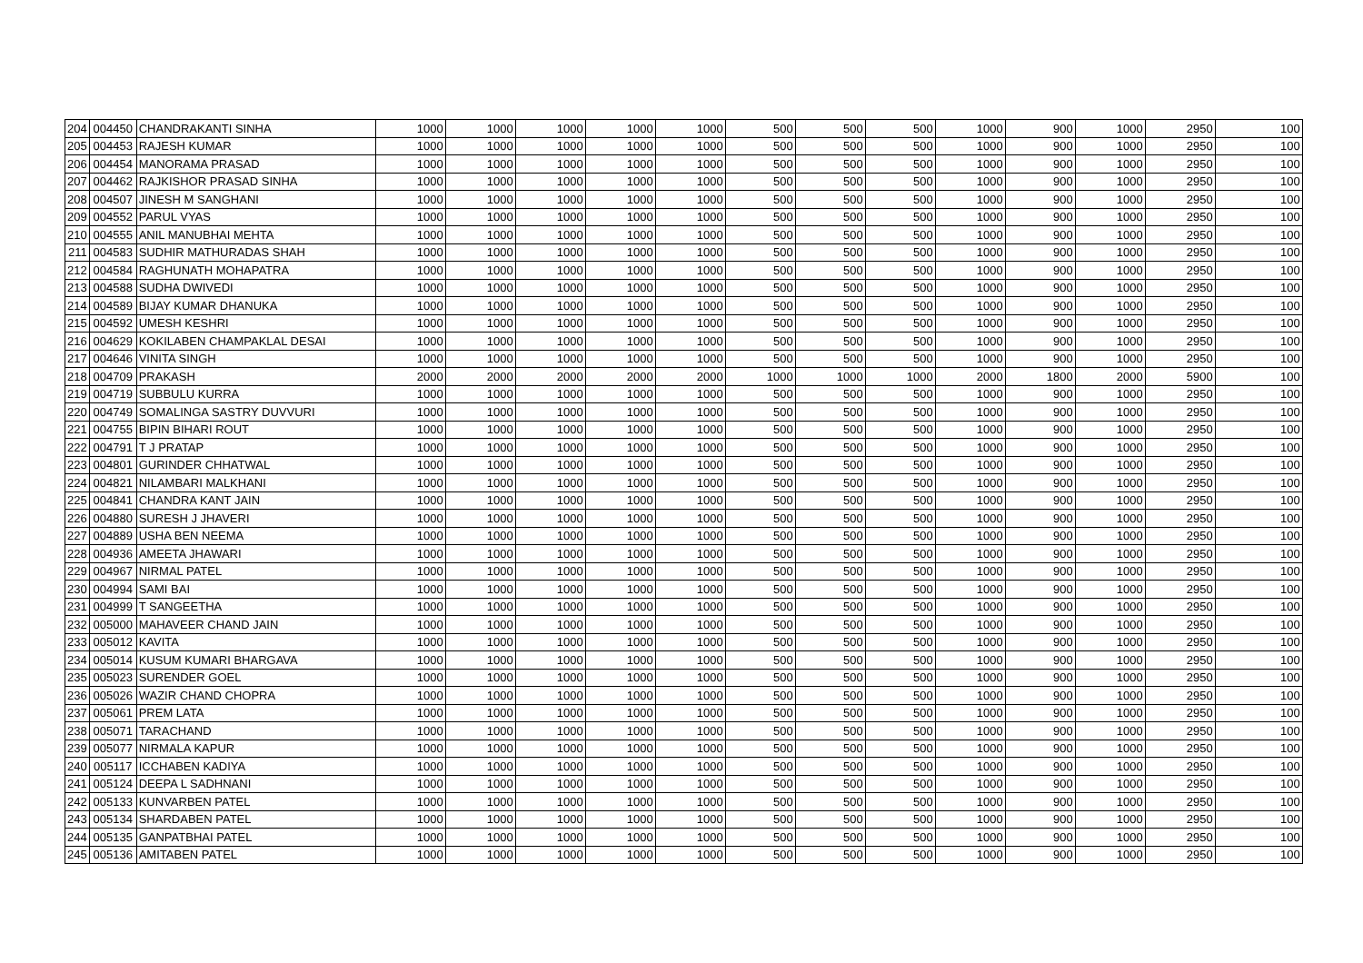| 204 | 004450 | CHANDRAKANTI SINHA | 1000 | 1000 | 1000 | 1000 | 1000 | 500 | 500 | 500 | 1000 | 900 | 1000 | 2950 | 100 |
| 205 | 004453 | RAJESH KUMAR | 1000 | 1000 | 1000 | 1000 | 1000 | 500 | 500 | 500 | 1000 | 900 | 1000 | 2950 | 100 |
| 206 | 004454 | MANORAMA PRASAD | 1000 | 1000 | 1000 | 1000 | 1000 | 500 | 500 | 500 | 1000 | 900 | 1000 | 2950 | 100 |
| 207 | 004462 | RAJKISHOR PRASAD SINHA | 1000 | 1000 | 1000 | 1000 | 1000 | 500 | 500 | 500 | 1000 | 900 | 1000 | 2950 | 100 |
| 208 | 004507 | JINESH M SANGHANI | 1000 | 1000 | 1000 | 1000 | 1000 | 500 | 500 | 500 | 1000 | 900 | 1000 | 2950 | 100 |
| 209 | 004552 | PARUL VYAS | 1000 | 1000 | 1000 | 1000 | 1000 | 500 | 500 | 500 | 1000 | 900 | 1000 | 2950 | 100 |
| 210 | 004555 | ANIL MANUBHAI MEHTA | 1000 | 1000 | 1000 | 1000 | 1000 | 500 | 500 | 500 | 1000 | 900 | 1000 | 2950 | 100 |
| 211 | 004583 | SUDHIR MATHURADAS SHAH | 1000 | 1000 | 1000 | 1000 | 1000 | 500 | 500 | 500 | 1000 | 900 | 1000 | 2950 | 100 |
| 212 | 004584 | RAGHUNATH MOHAPATRA | 1000 | 1000 | 1000 | 1000 | 1000 | 500 | 500 | 500 | 1000 | 900 | 1000 | 2950 | 100 |
| 213 | 004588 | SUDHA DWIVEDI | 1000 | 1000 | 1000 | 1000 | 1000 | 500 | 500 | 500 | 1000 | 900 | 1000 | 2950 | 100 |
| 214 | 004589 | BIJAY KUMAR DHANUKA | 1000 | 1000 | 1000 | 1000 | 1000 | 500 | 500 | 500 | 1000 | 900 | 1000 | 2950 | 100 |
| 215 | 004592 | UMESH KESHRI | 1000 | 1000 | 1000 | 1000 | 1000 | 500 | 500 | 500 | 1000 | 900 | 1000 | 2950 | 100 |
| 216 | 004629 | KOKILABEN CHAMPAKLAL DESAI | 1000 | 1000 | 1000 | 1000 | 1000 | 500 | 500 | 500 | 1000 | 900 | 1000 | 2950 | 100 |
| 217 | 004646 | VINITA SINGH | 1000 | 1000 | 1000 | 1000 | 1000 | 500 | 500 | 500 | 1000 | 900 | 1000 | 2950 | 100 |
| 218 | 004709 | PRAKASH | 2000 | 2000 | 2000 | 2000 | 2000 | 1000 | 1000 | 1000 | 2000 | 1800 | 2000 | 5900 | 100 |
| 219 | 004719 | SUBBULU KURRA | 1000 | 1000 | 1000 | 1000 | 1000 | 500 | 500 | 500 | 1000 | 900 | 1000 | 2950 | 100 |
| 220 | 004749 | SOMALINGA SASTRY DUVVURI | 1000 | 1000 | 1000 | 1000 | 1000 | 500 | 500 | 500 | 1000 | 900 | 1000 | 2950 | 100 |
| 221 | 004755 | BIPIN BIHARI ROUT | 1000 | 1000 | 1000 | 1000 | 1000 | 500 | 500 | 500 | 1000 | 900 | 1000 | 2950 | 100 |
| 222 | 004791 | T J PRATAP | 1000 | 1000 | 1000 | 1000 | 1000 | 500 | 500 | 500 | 1000 | 900 | 1000 | 2950 | 100 |
| 223 | 004801 | GURINDER CHHATWAL | 1000 | 1000 | 1000 | 1000 | 1000 | 500 | 500 | 500 | 1000 | 900 | 1000 | 2950 | 100 |
| 224 | 004821 | NILAMBARI MALKHANI | 1000 | 1000 | 1000 | 1000 | 1000 | 500 | 500 | 500 | 1000 | 900 | 1000 | 2950 | 100 |
| 225 | 004841 | CHANDRA KANT JAIN | 1000 | 1000 | 1000 | 1000 | 1000 | 500 | 500 | 500 | 1000 | 900 | 1000 | 2950 | 100 |
| 226 | 004880 | SURESH J JHAVERI | 1000 | 1000 | 1000 | 1000 | 1000 | 500 | 500 | 500 | 1000 | 900 | 1000 | 2950 | 100 |
| 227 | 004889 | USHA BEN NEEMA | 1000 | 1000 | 1000 | 1000 | 1000 | 500 | 500 | 500 | 1000 | 900 | 1000 | 2950 | 100 |
| 228 | 004936 | AMEETA JHAWARI | 1000 | 1000 | 1000 | 1000 | 1000 | 500 | 500 | 500 | 1000 | 900 | 1000 | 2950 | 100 |
| 229 | 004967 | NIRMAL PATEL | 1000 | 1000 | 1000 | 1000 | 1000 | 500 | 500 | 500 | 1000 | 900 | 1000 | 2950 | 100 |
| 230 | 004994 | SAMI BAI | 1000 | 1000 | 1000 | 1000 | 1000 | 500 | 500 | 500 | 1000 | 900 | 1000 | 2950 | 100 |
| 231 | 004999 | T SANGEETHA | 1000 | 1000 | 1000 | 1000 | 1000 | 500 | 500 | 500 | 1000 | 900 | 1000 | 2950 | 100 |
| 232 | 005000 | MAHAVEER CHAND JAIN | 1000 | 1000 | 1000 | 1000 | 1000 | 500 | 500 | 500 | 1000 | 900 | 1000 | 2950 | 100 |
| 233 | 005012 | KAVITA | 1000 | 1000 | 1000 | 1000 | 1000 | 500 | 500 | 500 | 1000 | 900 | 1000 | 2950 | 100 |
| 234 | 005014 | KUSUM KUMARI BHARGAVA | 1000 | 1000 | 1000 | 1000 | 1000 | 500 | 500 | 500 | 1000 | 900 | 1000 | 2950 | 100 |
| 235 | 005023 | SURENDER GOEL | 1000 | 1000 | 1000 | 1000 | 1000 | 500 | 500 | 500 | 1000 | 900 | 1000 | 2950 | 100 |
| 236 | 005026 | WAZIR CHAND CHOPRA | 1000 | 1000 | 1000 | 1000 | 1000 | 500 | 500 | 500 | 1000 | 900 | 1000 | 2950 | 100 |
| 237 | 005061 | PREM LATA | 1000 | 1000 | 1000 | 1000 | 1000 | 500 | 500 | 500 | 1000 | 900 | 1000 | 2950 | 100 |
| 238 | 005071 | TARACHAND | 1000 | 1000 | 1000 | 1000 | 1000 | 500 | 500 | 500 | 1000 | 900 | 1000 | 2950 | 100 |
| 239 | 005077 | NIRMALA KAPUR | 1000 | 1000 | 1000 | 1000 | 1000 | 500 | 500 | 500 | 1000 | 900 | 1000 | 2950 | 100 |
| 240 | 005117 | ICCHABEN KADIYA | 1000 | 1000 | 1000 | 1000 | 1000 | 500 | 500 | 500 | 1000 | 900 | 1000 | 2950 | 100 |
| 241 | 005124 | DEEPA L SADHNANI | 1000 | 1000 | 1000 | 1000 | 1000 | 500 | 500 | 500 | 1000 | 900 | 1000 | 2950 | 100 |
| 242 | 005133 | KUNVARBEN PATEL | 1000 | 1000 | 1000 | 1000 | 1000 | 500 | 500 | 500 | 1000 | 900 | 1000 | 2950 | 100 |
| 243 | 005134 | SHARDABEN PATEL | 1000 | 1000 | 1000 | 1000 | 1000 | 500 | 500 | 500 | 1000 | 900 | 1000 | 2950 | 100 |
| 244 | 005135 | GANPATBHAI PATEL | 1000 | 1000 | 1000 | 1000 | 1000 | 500 | 500 | 500 | 1000 | 900 | 1000 | 2950 | 100 |
| 245 | 005136 | AMITABEN PATEL | 1000 | 1000 | 1000 | 1000 | 1000 | 500 | 500 | 500 | 1000 | 900 | 1000 | 2950 | 100 |